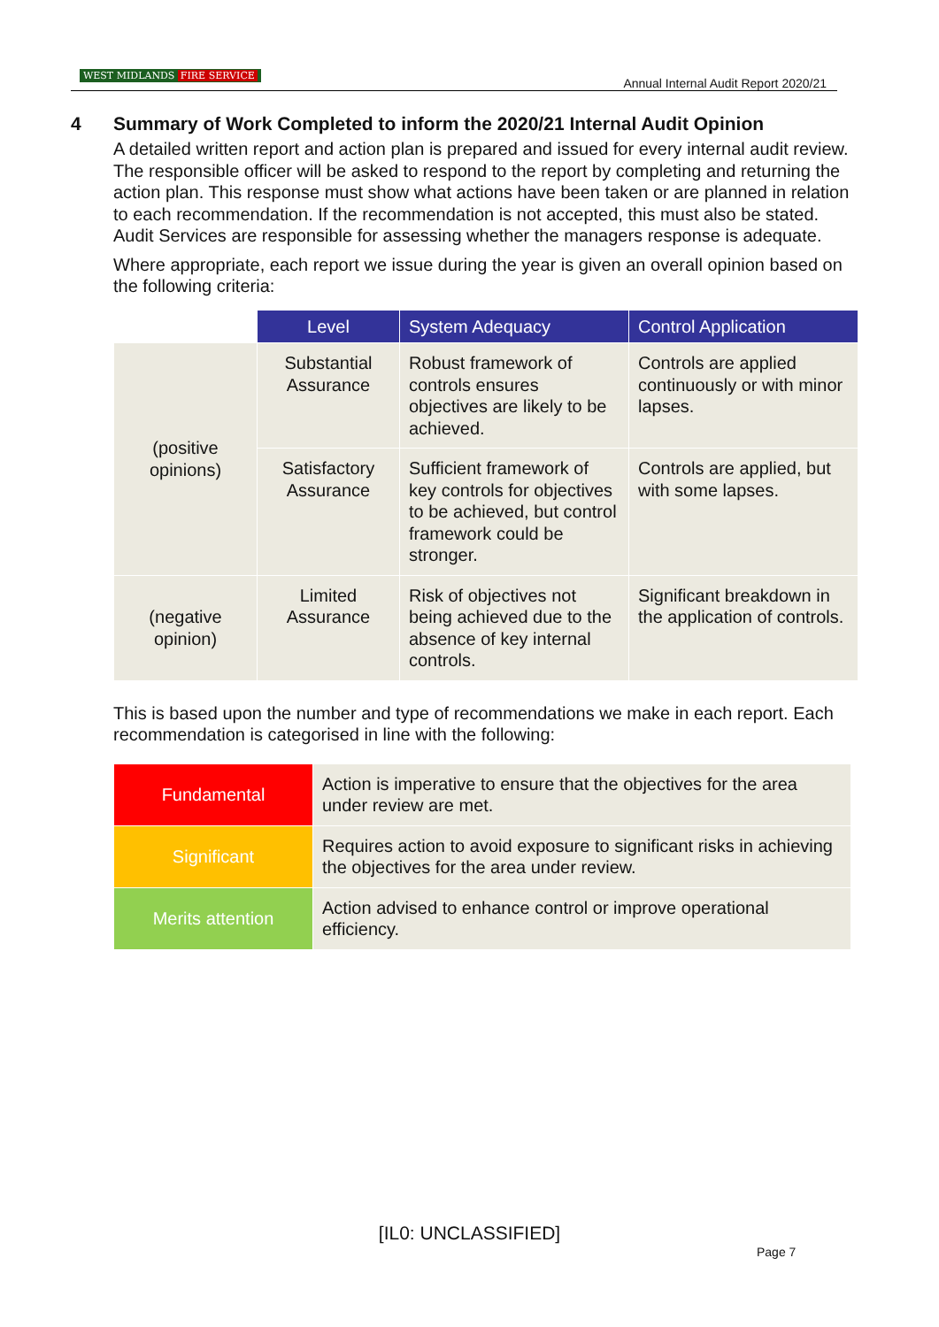WEST MIDLANDS FIRE SERVICE
Annual Internal Audit Report 2020/21
4 Summary of Work Completed to inform the 2020/21 Internal Audit Opinion
A detailed written report and action plan is prepared and issued for every internal audit review. The responsible officer will be asked to respond to the report by completing and returning the action plan. This response must show what actions have been taken or are planned in relation to each recommendation. If the recommendation is not accepted, this must also be stated. Audit Services are responsible for assessing whether the managers response is adequate.
Where appropriate, each report we issue during the year is given an overall opinion based on the following criteria:
| | Level | System Adequacy | Control Application |
| --- | --- | --- | --- |
| (positive opinions) | Substantial Assurance | Robust framework of controls ensures objectives are likely to be achieved. | Controls are applied continuously or with minor lapses. |
| | Satisfactory Assurance | Sufficient framework of key controls for objectives to be achieved, but control framework could be stronger. | Controls are applied, but with some lapses. |
| (negative opinion) | Limited Assurance | Risk of objectives not being achieved due to the absence of key internal controls. | Significant breakdown in the application of controls. |
This is based upon the number and type of recommendations we make in each report. Each recommendation is categorised in line with the following:
| Fundamental | Action is imperative to ensure that the objectives for the area under review are met. |
| Significant | Requires action to avoid exposure to significant risks in achieving the objectives for the area under review. |
| Merits attention | Action advised to enhance control or improve operational efficiency. |
[IL0: UNCLASSIFIED]
Page 7